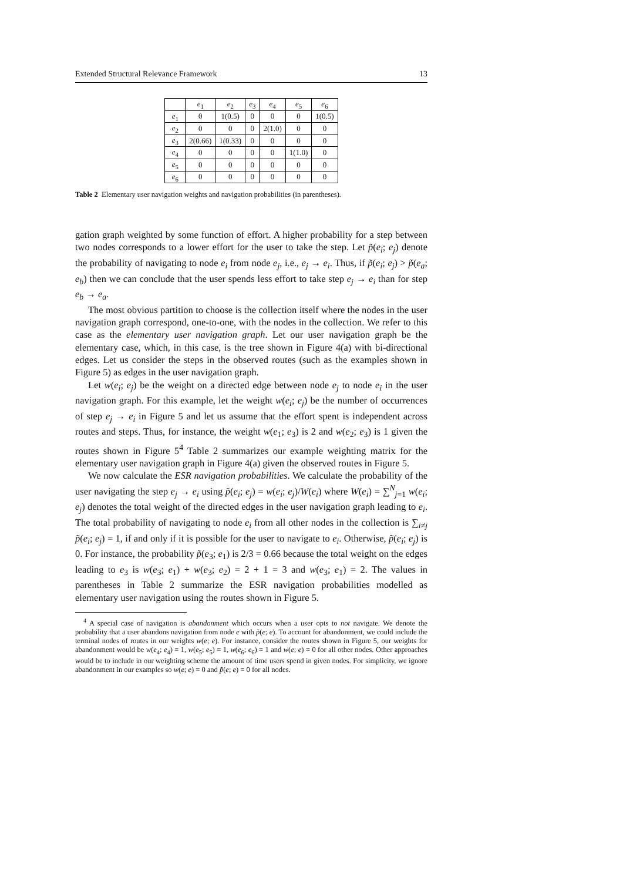Extended Structural Relevance Framework 13
| | e<sub>1</sub> | e<sub>2</sub> | e<sub>3</sub> | e<sub>4</sub> | e<sub>5</sub> | e<sub>6</sub> |
| --- | --- | --- | --- | --- | --- | --- |
| e<sub>1</sub> | 0 | 1(0.5) | 0 | 0 | 0 | 1(0.5) |
| e<sub>2</sub> | 0 | 0 | 0 | 2(1.0) | 0 | 0 |
| e<sub>3</sub> | 2(0.66) | 1(0.33) | 0 | 0 | 0 | 0 |
| e<sub>4</sub> | 0 | 0 | 0 | 0 | 1(1.0) | 0 |
| e<sub>5</sub> | 0 | 0 | 0 | 0 | 0 | 0 |
| e<sub>6</sub> | 0 | 0 | 0 | 0 | 0 | 0 |
Table 2 Elementary user navigation weights and navigation probabilities (in parentheses).
gation graph weighted by some function of effort. A higher probability for a step between two nodes corresponds to a lower effort for the user to take the step. Let p̃(e<sub>i</sub>; e<sub>j</sub>) denote the probability of navigating to node e<sub>i</sub> from node e<sub>j</sub>, i.e., e<sub>j</sub> → e<sub>i</sub>. Thus, if p̃(e<sub>i</sub>; e<sub>j</sub>) > p̃(e<sub>a</sub>; e<sub>b</sub>) then we can conclude that the user spends less effort to take step e<sub>j</sub> → e<sub>i</sub> than for step e<sub>b</sub> → e<sub>a</sub>.
The most obvious partition to choose is the collection itself where the nodes in the user navigation graph correspond, one-to-one, with the nodes in the collection. We refer to this case as the elementary user navigation graph. Let our user navigation graph be the elementary case, which, in this case, is the tree shown in Figure 4(a) with bi-directional edges. Let us consider the steps in the observed routes (such as the examples shown in Figure 5) as edges in the user navigation graph.
Let w(e<sub>i</sub>; e<sub>j</sub>) be the weight on a directed edge between node e<sub>j</sub> to node e<sub>i</sub> in the user navigation graph. For this example, let the weight w(e<sub>i</sub>; e<sub>j</sub>) be the number of occurrences of step e<sub>j</sub> → e<sub>i</sub> in Figure 5 and let us assume that the effort spent is independent across routes and steps. Thus, for instance, the weight w(e<sub>1</sub>; e<sub>3</sub>) is 2 and w(e<sub>2</sub>; e<sub>3</sub>) is 1 given the routes shown in Figure 5<sup>4</sup> Table 2 summarizes our example weighting matrix for the elementary user navigation graph in Figure 4(a) given the observed routes in Figure 5.
We now calculate the ESR navigation probabilities. We calculate the probability of the user navigating the step e<sub>j</sub> → e<sub>i</sub> using p̃(e<sub>i</sub>; e<sub>j</sub>) = w(e<sub>i</sub>; e<sub>j</sub>)/W(e<sub>i</sub>) where W(e<sub>i</sub>) = ∑<sup>N</sup><sub>j=1</sub> w(e<sub>i</sub>; e<sub>j</sub>) denotes the total weight of the directed edges in the user navigation graph leading to e<sub>i</sub>. The total probability of navigating to node e<sub>i</sub> from all other nodes in the collection is ∑<sub>i≠j</sub> p̃(e<sub>i</sub>; e<sub>j</sub>) = 1, if and only if it is possible for the user to navigate to e<sub>i</sub>. Otherwise, p̃(e<sub>i</sub>; e<sub>j</sub>) is 0. For instance, the probability p̃(e<sub>3</sub>; e<sub>1</sub>) is 2/3 = 0.66 because the total weight on the edges leading to e<sub>3</sub> is w(e<sub>3</sub>; e<sub>1</sub>) + w(e<sub>3</sub>; e<sub>2</sub>) = 2 + 1 = 3 and w(e<sub>3</sub>; e<sub>1</sub>) = 2. The values in parentheses in Table 2 summarize the ESR navigation probabilities modelled as elementary user navigation using the routes shown in Figure 5.
<sup>4</sup> A special case of navigation is abandonment which occurs when a user opts to not navigate. We denote the probability that a user abandons navigation from node e with p̃(e; e). To account for abandonment, we could include the terminal nodes of routes in our weights w(e; e). For instance, consider the routes shown in Figure 5, our weights for abandonment would be w(e<sub>4</sub>; e<sub>4</sub>) = 1, w(e<sub>5</sub>; e<sub>5</sub>) = 1, w(e<sub>6</sub>; e<sub>6</sub>) = 1 and w(e; e) = 0 for all other nodes. Other approaches would be to include in our weighting scheme the amount of time users spend in given nodes. For simplicity, we ignore abandonment in our examples so w(e; e) = 0 and p̃(e; e) = 0 for all nodes.